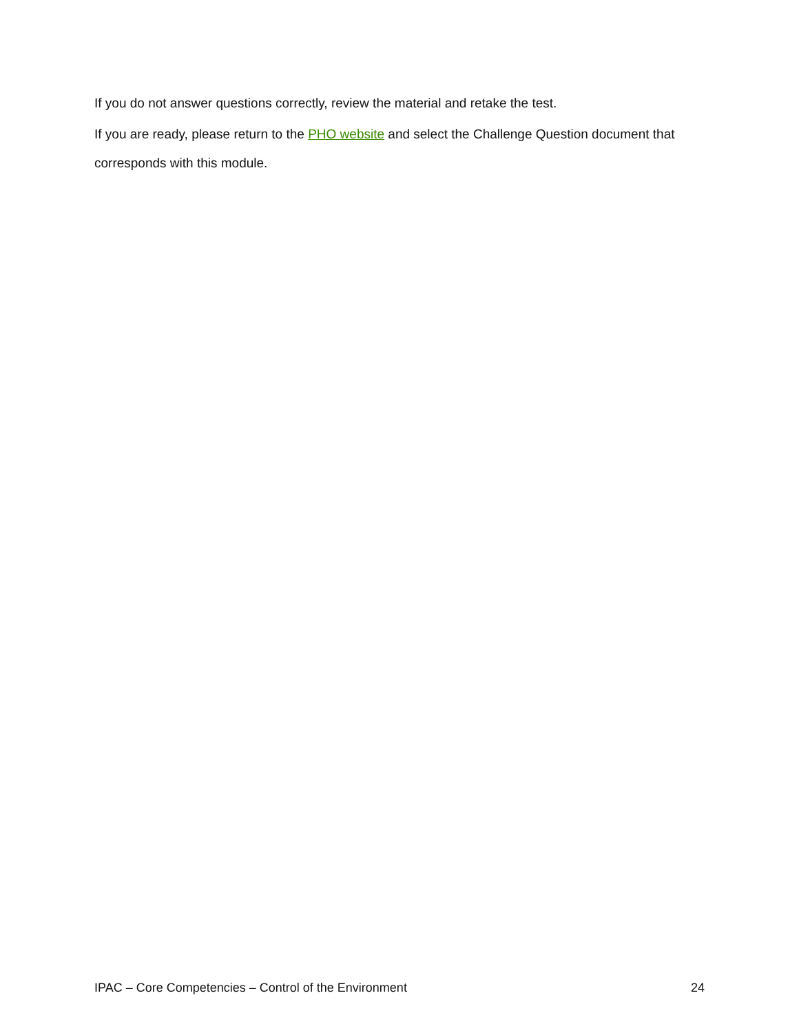If you do not answer questions correctly, review the material and retake the test.
If you are ready, please return to the PHO website and select the Challenge Question document that corresponds with this module.
IPAC – Core Competencies – Control of the Environment 24